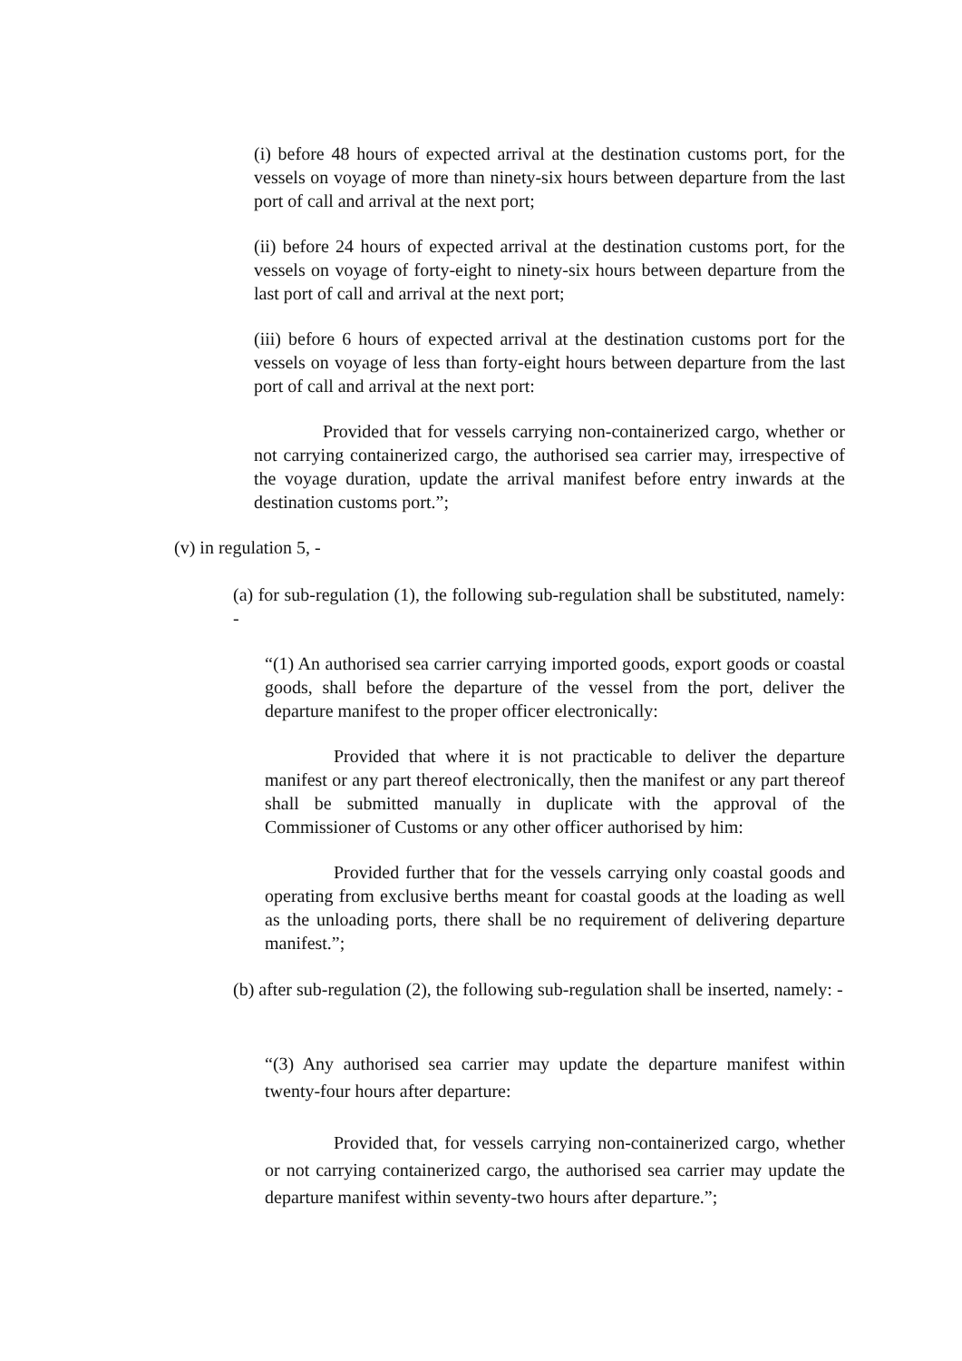(i) before 48 hours of expected arrival at the destination customs port, for the vessels on voyage of more than ninety-six hours between departure from the last port of call and arrival at the next port;
(ii) before 24 hours of expected arrival at the destination customs port, for the vessels on voyage of forty-eight to ninety-six hours between departure from the last port of call and arrival at the next port;
(iii) before 6 hours of expected arrival at the destination customs port for the vessels on voyage of less than forty-eight hours between departure from the last port of call and arrival at the next port:
Provided that for vessels carrying non-containerized cargo, whether or not carrying containerized cargo, the authorised sea carrier may, irrespective of the voyage duration, update the arrival manifest before entry inwards at the destination customs port.”;
(v) in regulation 5, -
(a) for sub-regulation (1), the following sub-regulation shall be substituted, namely: -
“(1) An authorised sea carrier carrying imported goods, export goods or coastal goods, shall before the departure of the vessel from the port, deliver the departure manifest to the proper officer electronically:
Provided that where it is not practicable to deliver the departure manifest or any part thereof electronically, then the manifest or any part thereof shall be submitted manually in duplicate with the approval of the Commissioner of Customs or any other officer authorised by him:
Provided further that for the vessels carrying only coastal goods and operating from exclusive berths meant for coastal goods at the loading as well as the unloading ports, there shall be no requirement of delivering departure manifest.”;
(b) after sub-regulation (2), the following sub-regulation shall be inserted, namely: -
“(3) Any authorised sea carrier may update the departure manifest within twenty-four hours after departure:
Provided that, for vessels carrying non-containerized cargo, whether or not carrying containerized cargo, the authorised sea carrier may update the departure manifest within seventy-two hours after departure.”;